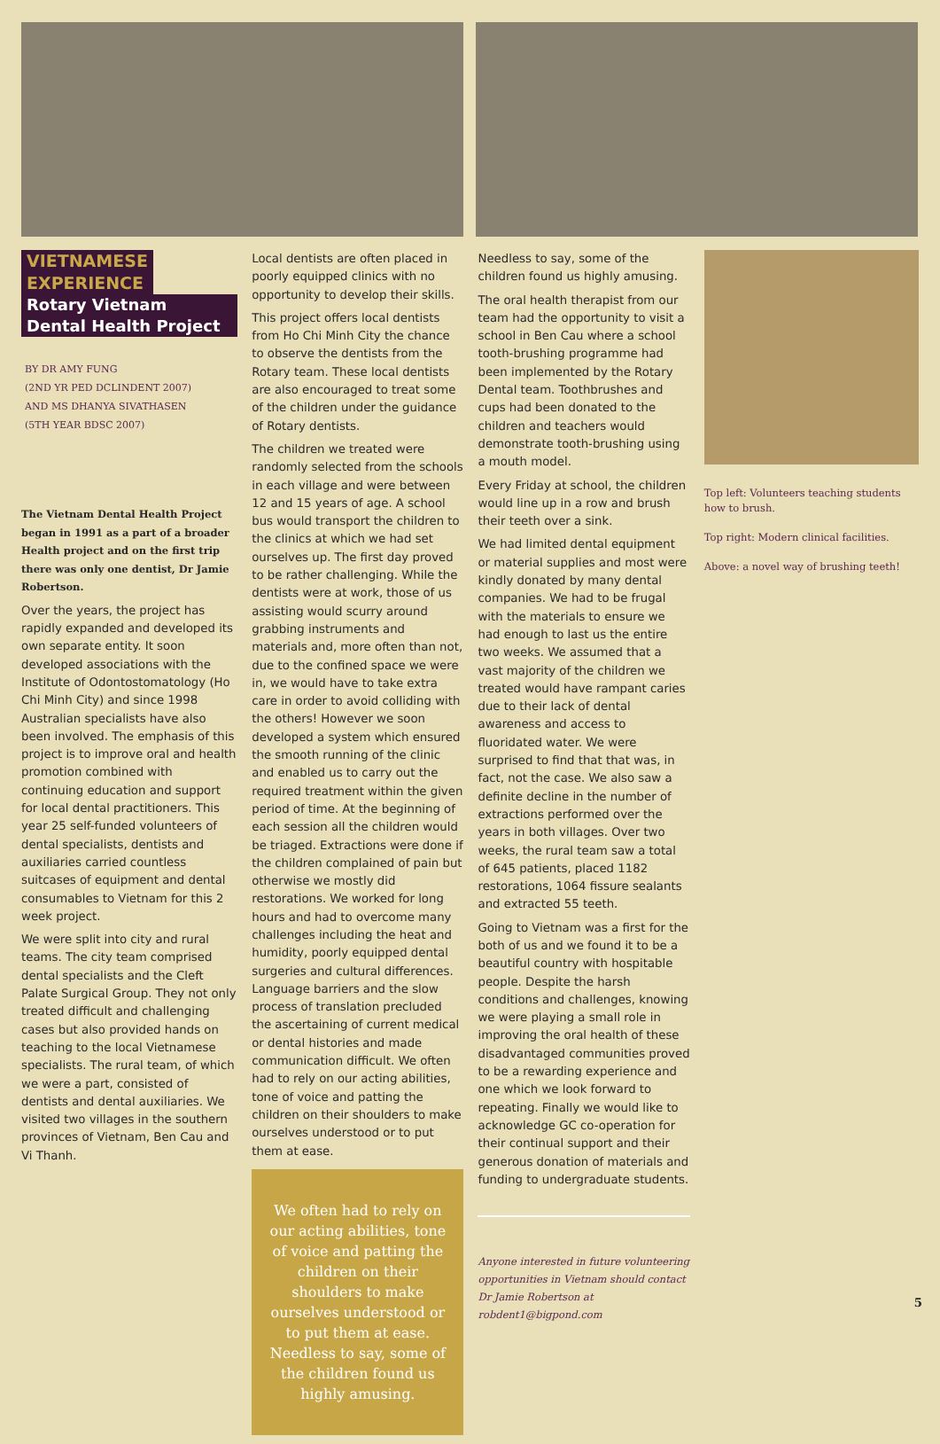VIETNAMESE
EXPERIENCE
Rotary Vietnam
Dental Health Project
BY DR AMY FUNG
(2ND YR PED DCLINDENT 2007)
AND MS DHANYA SIVATHASEN
(5TH YEAR BDSC 2007)
The Vietnam Dental Health Project began in 1991 as a part of a broader Health project and on the first trip there was only one dentist, Dr Jamie Robertson.
Over the years, the project has rapidly expanded and developed its own separate entity. It soon developed associations with the Institute of Odontostomatology (Ho Chi Minh City) and since 1998 Australian specialists have also been involved. The emphasis of this project is to improve oral and health promotion combined with continuing education and support for local dental practitioners. This year 25 self-funded volunteers of dental specialists, dentists and auxiliaries carried countless suitcases of equipment and dental consumables to Vietnam for this 2 week project.
We were split into city and rural teams. The city team comprised dental specialists and the Cleft Palate Surgical Group. They not only treated difficult and challenging cases but also provided hands on teaching to the local Vietnamese specialists. The rural team, of which we were a part, consisted of dentists and dental auxiliaries. We visited two villages in the southern provinces of Vietnam, Ben Cau and Vi Thanh.
Local dentists are often placed in poorly equipped clinics with no opportunity to develop their skills.
This project offers local dentists from Ho Chi Minh City the chance to observe the dentists from the Rotary team. These local dentists are also encouraged to treat some of the children under the guidance of Rotary dentists.
The children we treated were randomly selected from the schools in each village and were between 12 and 15 years of age. A school bus would transport the children to the clinics at which we had set ourselves up. The first day proved to be rather challenging. While the dentists were at work, those of us assisting would scurry around grabbing instruments and materials and, more often than not, due to the confined space we were in, we would have to take extra care in order to avoid colliding with the others! However we soon developed a system which ensured the smooth running of the clinic and enabled us to carry out the required treatment within the given period of time. At the beginning of each session all the children would be triaged. Extractions were done if the children complained of pain but otherwise we mostly did restorations. We worked for long hours and had to overcome many challenges including the heat and humidity, poorly equipped dental surgeries and cultural differences. Language barriers and the slow process of translation precluded the ascertaining of current medical or dental histories and made communication difficult. We often had to rely on our acting abilities, tone of voice and patting the children on their shoulders to make ourselves understood or to put them at ease.
We often had to rely on our acting abilities, tone of voice and patting the children on their shoulders to make ourselves understood or to put them at ease. Needless to say, some of the children found us highly amusing.
Needless to say, some of the children found us highly amusing.
The oral health therapist from our team had the opportunity to visit a school in Ben Cau where a school tooth-brushing programme had been implemented by the Rotary Dental team. Toothbrushes and cups had been donated to the children and teachers would demonstrate tooth-brushing using a mouth model.
Every Friday at school, the children would line up in a row and brush their teeth over a sink.
We had limited dental equipment or material supplies and most were kindly donated by many dental companies. We had to be frugal with the materials to ensure we had enough to last us the entire two weeks. We assumed that a vast majority of the children we treated would have rampant caries due to their lack of dental awareness and access to fluoridated water. We were surprised to find that that was, in fact, not the case. We also saw a definite decline in the number of extractions performed over the years in both villages. Over two weeks, the rural team saw a total of 645 patients, placed 1182 restorations, 1064 fissure sealants and extracted 55 teeth.
Going to Vietnam was a first for the both of us and we found it to be a beautiful country with hospitable people. Despite the harsh conditions and challenges, knowing we were playing a small role in improving the oral health of these disadvantaged communities proved to be a rewarding experience and one which we look forward to repeating. Finally we would like to acknowledge GC co-operation for their continual support and their generous donation of materials and funding to undergraduate students.
Anyone interested in future volunteering opportunities in Vietnam should contact Dr Jamie Robertson at robdent1@bigpond.com
Top left: Volunteers teaching students how to brush.
Top right: Modern clinical facilities.
Above: a novel way of brushing teeth!
5